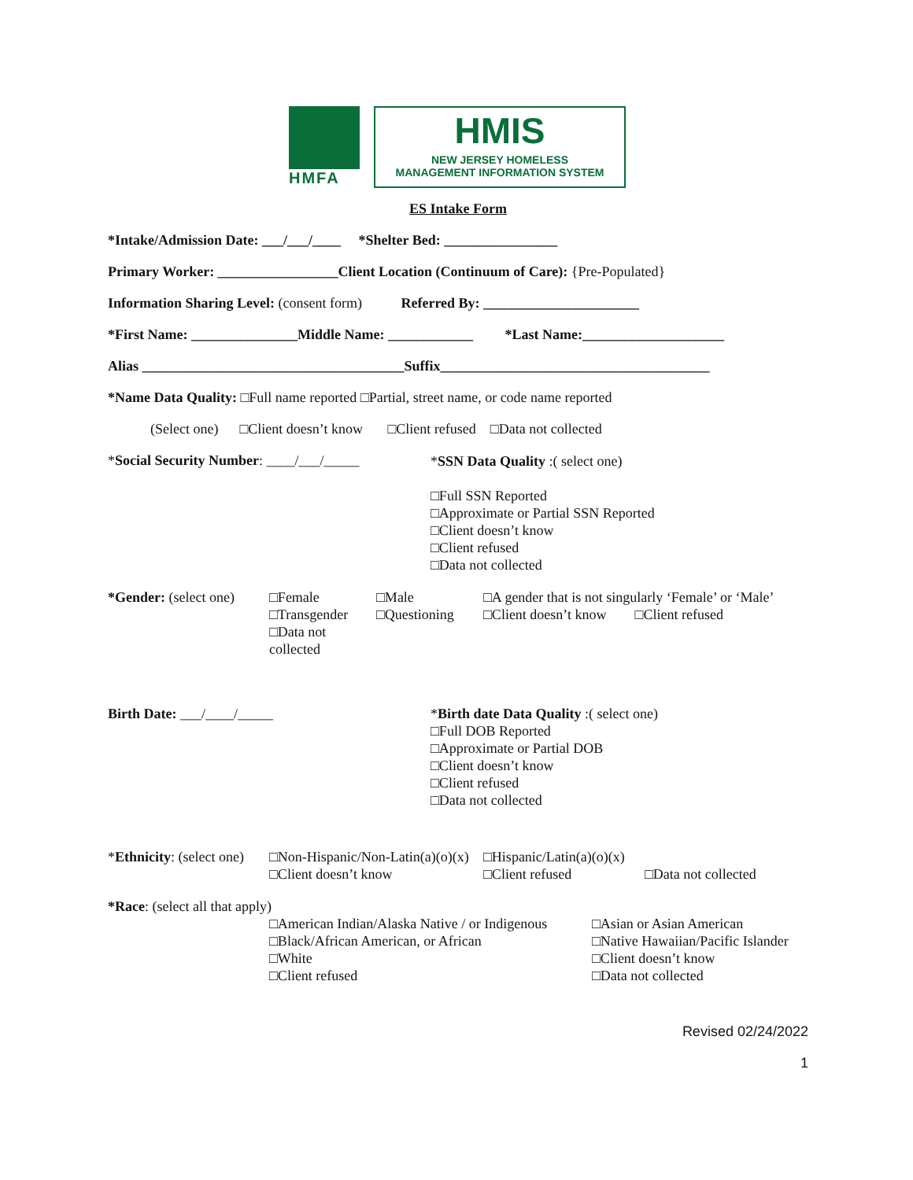HMFA
HMIS
NEW JERSEY HOMELESS
MANAGEMENT INFORMATION SYSTEM
ES Intake Form
*Intake/Admission Date: ___/___/____ *Shelter Bed: ________________
Primary Worker: _________________Client Location (Continuum of Care): {Pre-Populated}
Information Sharing Level: (consent form) Referred By: ______________________
*First Name: _______________Middle Name: ____________ *Last Name:____________________
Alias _____________________________________Suffix______________________________________
*Name Data Quality: □Full name reported □Partial, street name, or code name reported
(Select one) □Client doesn’t know □Client refused □Data not collected
*Social Security Number: ____/___/_____
*SSN Data Quality :( select one)
□Full SSN Reported
□Approximate or Partial SSN Reported
□Client doesn’t know
□Client refused
□Data not collected
*Gender: (select one)
□Female
□Transgender
□Data not collected
□Male
□Questioning
□A gender that is not singularly ‘Female’ or ‘Male’
□Client doesn’t know □Client refused
Birth Date: ___/____/_____ *Birth date Data Quality :( select one)
□Full DOB Reported
□Approximate or Partial DOB
□Client doesn’t know
□Client refused
□Data not collected
*Ethnicity: (select one)
□Non-Hispanic/Non-Latin(a)(o)(x)
□Client doesn’t know
□Hispanic/Latin(a)(o)(x)
□Client refused
□Data not collected
*Race: (select all that apply)
□American Indian/Alaska Native / or Indigenous
□Black/African American, or African
□White
□Client refused
□Asian or Asian American
□Native Hawaiian/Pacific Islander
□Client doesn’t know
□Data not collected
Revised 02/24/2022
1